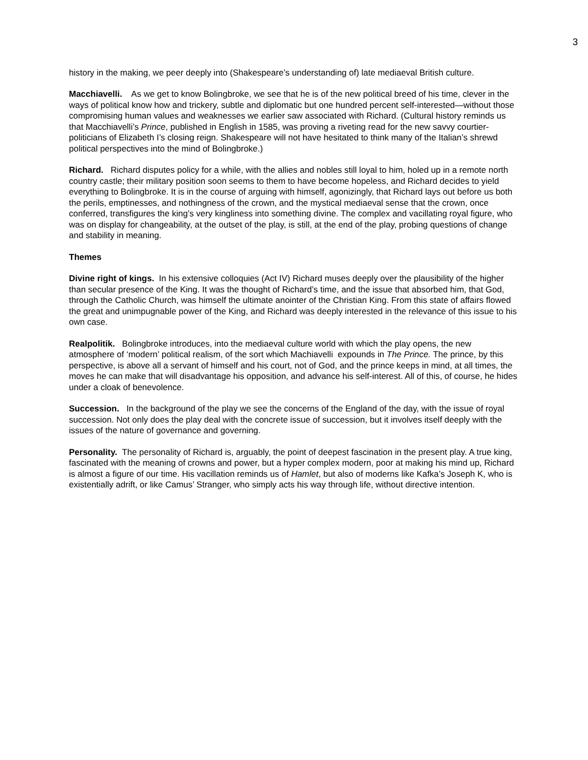3
history in the making, we peer deeply into (Shakespeare’s understanding of) late mediaeval British culture.
Macchiavelli. As we get to know Bolingbroke, we see that he is of the new political breed of his time, clever in the ways of political know how and trickery, subtle and diplomatic but one hundred percent self-interested—without those compromising human values and weaknesses we earlier saw associated with Richard. (Cultural history reminds us that Macchiavelli’s Prince, published in English in 1585, was proving a riveting read for the new savvy courtier-politicians of Elizabeth I’s closing reign. Shakespeare will not have hesitated to think many of the Italian’s shrewd political perspectives into the mind of Bolingbroke.)
Richard. Richard disputes policy for a while, with the allies and nobles still loyal to him, holed up in a remote north country castle; their military position soon seems to them to have become hopeless, and Richard decides to yield everything to Bolingbroke. It is in the course of arguing with himself, agonizingly, that Richard lays out before us both the perils, emptinesses, and nothingness of the crown, and the mystical mediaeval sense that the crown, once conferred, transfigures the king’s very kingliness into something divine. The complex and vacillating royal figure, who was on display for changeability, at the outset of the play, is still, at the end of the play, probing questions of change and stability in meaning.
Themes
Divine right of kings. In his extensive colloquies (Act IV) Richard muses deeply over the plausibility of the higher than secular presence of the King. It was the thought of Richard’s time, and the issue that absorbed him, that God, through the Catholic Church, was himself the ultimate anointer of the Christian King. From this state of affairs flowed the great and unimpugnable power of the King, and Richard was deeply interested in the relevance of this issue to his own case.
Realpolitik. Bolingbroke introduces, into the mediaeval culture world with which the play opens, the new atmosphere of ‘modern’ political realism, of the sort which Machiavelli expounds in The Prince. The prince, by this perspective, is above all a servant of himself and his court, not of God, and the prince keeps in mind, at all times, the moves he can make that will disadvantage his opposition, and advance his self-interest. All of this, of course, he hides under a cloak of benevolence.
Succession. In the background of the play we see the concerns of the England of the day, with the issue of royal succession. Not only does the play deal with the concrete issue of succession, but it involves itself deeply with the issues of the nature of governance and governing.
Personality. The personality of Richard is, arguably, the point of deepest fascination in the present play. A true king, fascinated with the meaning of crowns and power, but a hyper complex modern, poor at making his mind up, Richard is almost a figure of our time. His vacillation reminds us of Hamlet, but also of moderns like Kafka’s Joseph K, who is existentially adrift, or like Camus’ Stranger, who simply acts his way through life, without directive intention.